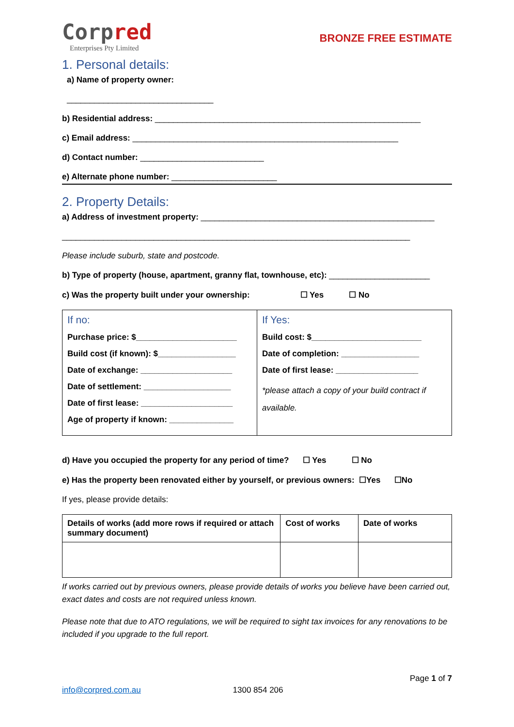Corpred
Enterprises Pty Limited
BRONZE FREE ESTIMATE
1. Personal details:
a) Name of property owner:
________________________________
b) Residential address: __________________________________________________________
c) Email address: __________________________________________________________
d) Contact number: ___________________________
e) Alternate phone number: _______________________
2. Property Details:
a) Address of investment property: ___________________________________________________
____________________________________________________________________________
Please include suburb, state and postcode.
b) Type of property (house, apartment, granny flat, townhouse, etc): ______________________
c) Was the property built under your ownership: ☐ Yes ☐ No
| If no: Purchase price: $______________________ Build cost (if known): $_________________ Date of exchange: ____________________ Date of settlement: ___________________ Date of first lease: ____________________ Age of property if known: ______________ | If Yes: Build cost: $________________________ Date of completion: _________________ Date of first lease: __________________ *please attach a copy of your build contract if available. |
d) Have you occupied the property for any period of time? ☐ Yes ☐ No
e) Has the property been renovated either by yourself, or previous owners: ☐Yes ☐No
If yes, please provide details:
| Details of works (add more rows if required or attach summary document) | Cost of works | Date of works |
| --- | --- | --- |
If works carried out by previous owners, please provide details of works you believe have been carried out, exact dates and costs are not required unless known.
Please note that due to ATO regulations, we will be required to sight tax invoices for any renovations to be included if you upgrade to the full report.
Page 1 of 7
info@corpred.com.au 1300 854 206